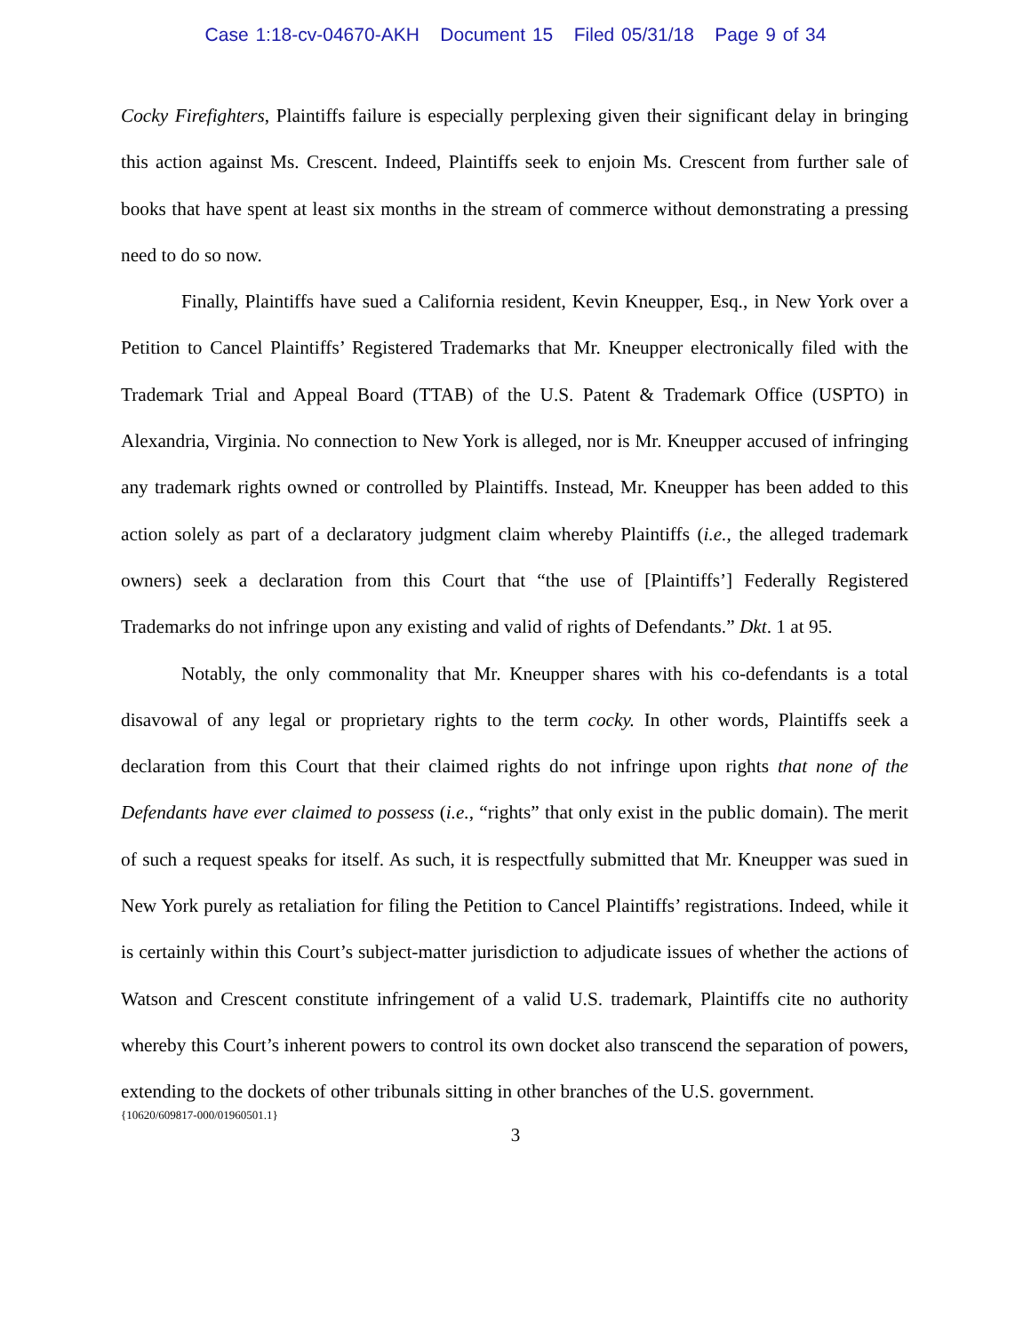Case 1:18-cv-04670-AKH Document 15 Filed 05/31/18 Page 9 of 34
Cocky Firefighters, Plaintiffs failure is especially perplexing given their significant delay in bringing this action against Ms. Crescent. Indeed, Plaintiffs seek to enjoin Ms. Crescent from further sale of books that have spent at least six months in the stream of commerce without demonstrating a pressing need to do so now.
Finally, Plaintiffs have sued a California resident, Kevin Kneupper, Esq., in New York over a Petition to Cancel Plaintiffs’ Registered Trademarks that Mr. Kneupper electronically filed with the Trademark Trial and Appeal Board (TTAB) of the U.S. Patent & Trademark Office (USPTO) in Alexandria, Virginia. No connection to New York is alleged, nor is Mr. Kneupper accused of infringing any trademark rights owned or controlled by Plaintiffs. Instead, Mr. Kneupper has been added to this action solely as part of a declaratory judgment claim whereby Plaintiffs (i.e., the alleged trademark owners) seek a declaration from this Court that “the use of [Plaintiffs’] Federally Registered Trademarks do not infringe upon any existing and valid of rights of Defendants.” Dkt. 1 at 95.
Notably, the only commonality that Mr. Kneupper shares with his co-defendants is a total disavowal of any legal or proprietary rights to the term cocky. In other words, Plaintiffs seek a declaration from this Court that their claimed rights do not infringe upon rights that none of the Defendants have ever claimed to possess (i.e., “rights” that only exist in the public domain). The merit of such a request speaks for itself. As such, it is respectfully submitted that Mr. Kneupper was sued in New York purely as retaliation for filing the Petition to Cancel Plaintiffs’ registrations. Indeed, while it is certainly within this Court’s subject-matter jurisdiction to adjudicate issues of whether the actions of Watson and Crescent constitute infringement of a valid U.S. trademark, Plaintiffs cite no authority whereby this Court’s inherent powers to control its own docket also transcend the separation of powers, extending to the dockets of other tribunals sitting in other branches of the U.S. government.
{10620/609817-000/01960501.1}
3